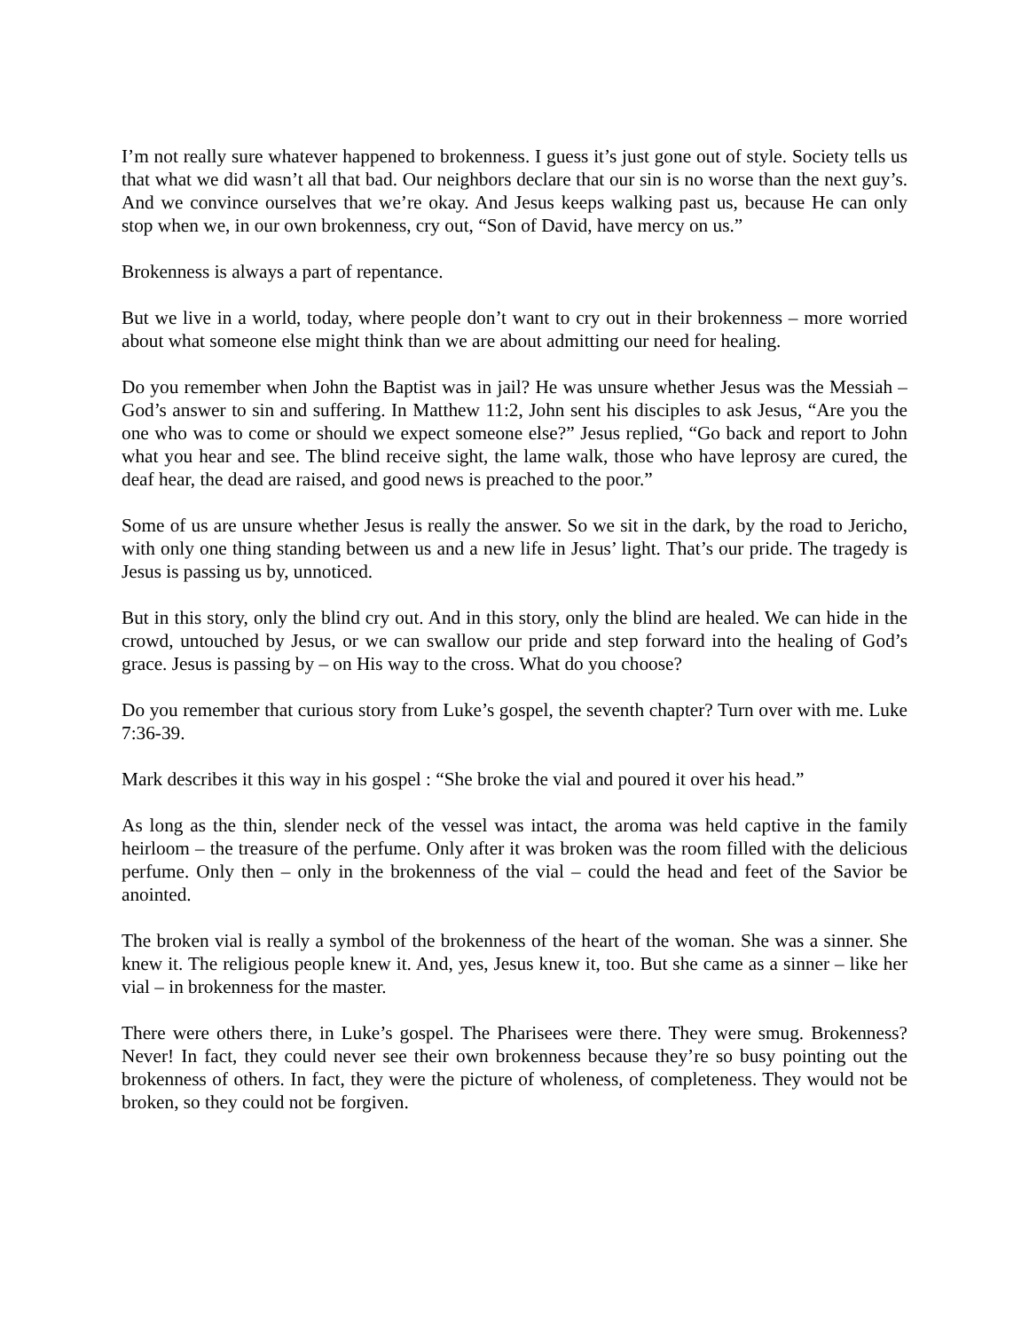I’m not really sure whatever happened to brokenness. I guess it’s just gone out of style. Society tells us that what we did wasn’t all that bad. Our neighbors declare that our sin is no worse than the next guy’s. And we convince ourselves that we’re okay. And Jesus keeps walking past us, because He can only stop when we, in our own brokenness, cry out, “Son of David, have mercy on us.”
Brokenness is always a part of repentance.
But we live in a world, today, where people don’t want to cry out in their brokenness – more worried about what someone else might think than we are about admitting our need for healing.
Do you remember when John the Baptist was in jail? He was unsure whether Jesus was the Messiah – God’s answer to sin and suffering. In Matthew 11:2, John sent his disciples to ask Jesus, “Are you the one who was to come or should we expect someone else?” Jesus replied, “Go back and report to John what you hear and see. The blind receive sight, the lame walk, those who have leprosy are cured, the deaf hear, the dead are raised, and good news is preached to the poor.”
Some of us are unsure whether Jesus is really the answer. So we sit in the dark, by the road to Jericho, with only one thing standing between us and a new life in Jesus’ light. That’s our pride. The tragedy is Jesus is passing us by, unnoticed.
But in this story, only the blind cry out. And in this story, only the blind are healed. We can hide in the crowd, untouched by Jesus, or we can swallow our pride and step forward into the healing of God’s grace. Jesus is passing by – on His way to the cross. What do you choose?
Do you remember that curious story from Luke’s gospel, the seventh chapter? Turn over with me. Luke 7:36-39.
Mark describes it this way in his gospel : “She broke the vial and poured it over his head.”
As long as the thin, slender neck of the vessel was intact, the aroma was held captive in the family heirloom – the treasure of the perfume. Only after it was broken was the room filled with the delicious perfume. Only then – only in the brokenness of the vial – could the head and feet of the Savior be anointed.
The broken vial is really a symbol of the brokenness of the heart of the woman. She was a sinner. She knew it. The religious people knew it. And, yes, Jesus knew it, too. But she came as a sinner – like her vial – in brokenness for the master.
There were others there, in Luke’s gospel. The Pharisees were there. They were smug. Brokenness? Never! In fact, they could never see their own brokenness because they’re so busy pointing out the brokenness of others. In fact, they were the picture of wholeness, of completeness. They would not be broken, so they could not be forgiven.